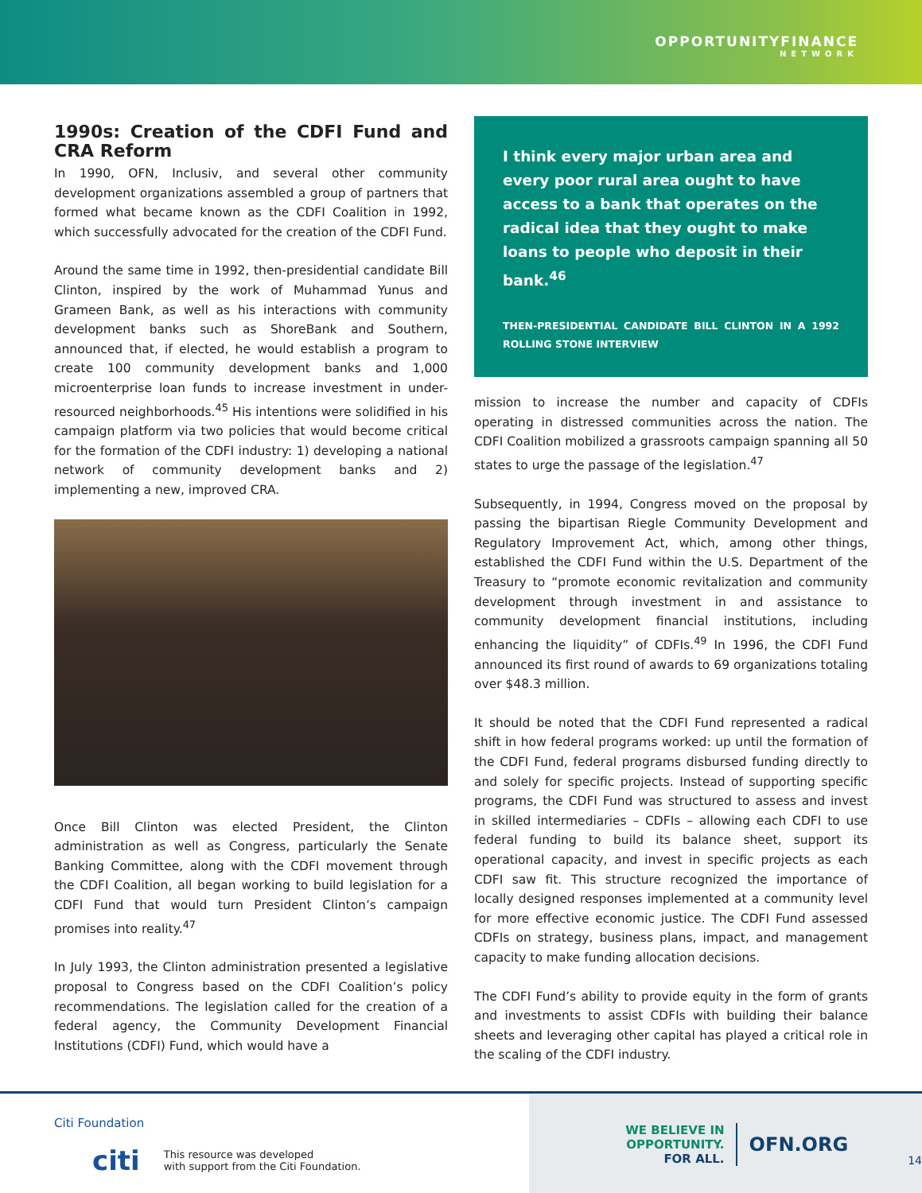OPPORTUNITYFINANCE
NETWORK
1990s: Creation of the CDFI Fund and CRA Reform
In 1990, OFN, Inclusiv, and several other community development organizations assembled a group of partners that formed what became known as the CDFI Coalition in 1992, which successfully advocated for the creation of the CDFI Fund.
Around the same time in 1992, then-presidential candidate Bill Clinton, inspired by the work of Muhammad Yunus and Grameen Bank, as well as his interactions with community development banks such as ShoreBank and Southern, announced that, if elected, he would establish a program to create 100 community development banks and 1,000 microenterprise loan funds to increase investment in under-resourced neighborhoods.<sup>45</sup> His intentions were solidified in his campaign platform via two policies that would become critical for the formation of the CDFI industry: 1) developing a national network of community development banks and 2) implementing a new, improved CRA.
Once Bill Clinton was elected President, the Clinton administration as well as Congress, particularly the Senate Banking Committee, along with the CDFI movement through the CDFI Coalition, all began working to build legislation for a CDFI Fund that would turn President Clinton’s campaign promises into reality.<sup>47</sup>
In July 1993, the Clinton administration presented a legislative proposal to Congress based on the CDFI Coalition’s policy recommendations. The legislation called for the creation of a federal agency, the Community Development Financial Institutions (CDFI) Fund, which would have a
I think every major urban area and every poor rural area ought to have access to a bank that operates on the radical idea that they ought to make loans to people who deposit in their bank.<sup>46</sup>
THEN-PRESIDENTIAL CANDIDATE BILL CLINTON IN A 1992 ROLLING STONE INTERVIEW
mission to increase the number and capacity of CDFIs operating in distressed communities across the nation. The CDFI Coalition mobilized a grassroots campaign spanning all 50 states to urge the passage of the legislation.<sup>47</sup>
Subsequently, in 1994, Congress moved on the proposal by passing the bipartisan Riegle Community Development and Regulatory Improvement Act, which, among other things, established the CDFI Fund within the U.S. Department of the Treasury to “promote economic revitalization and community development through investment in and assistance to community development financial institutions, including enhancing the liquidity” of CDFIs.<sup>49</sup> In 1996, the CDFI Fund announced its first round of awards to 69 organizations totaling over $48.3 million.
It should be noted that the CDFI Fund represented a radical shift in how federal programs worked: up until the formation of the CDFI Fund, federal programs disbursed funding directly to and solely for specific projects. Instead of supporting specific programs, the CDFI Fund was structured to assess and invest in skilled intermediaries – CDFIs – allowing each CDFI to use federal funding to build its balance sheet, support its operational capacity, and invest in specific projects as each CDFI saw fit. This structure recognized the importance of locally designed responses implemented at a community level for more effective economic justice. The CDFI Fund assessed CDFIs on strategy, business plans, impact, and management capacity to make funding allocation decisions.
The CDFI Fund’s ability to provide equity in the form of grants and investments to assist CDFIs with building their balance sheets and leveraging other capital has played a critical role in the scaling of the CDFI industry.
Citi Foundation
citi This resource was developed
with support from the Citi Foundation.
WE BELIEVE IN OPPORTUNITY.
FOR ALL.
OFN.ORG
14